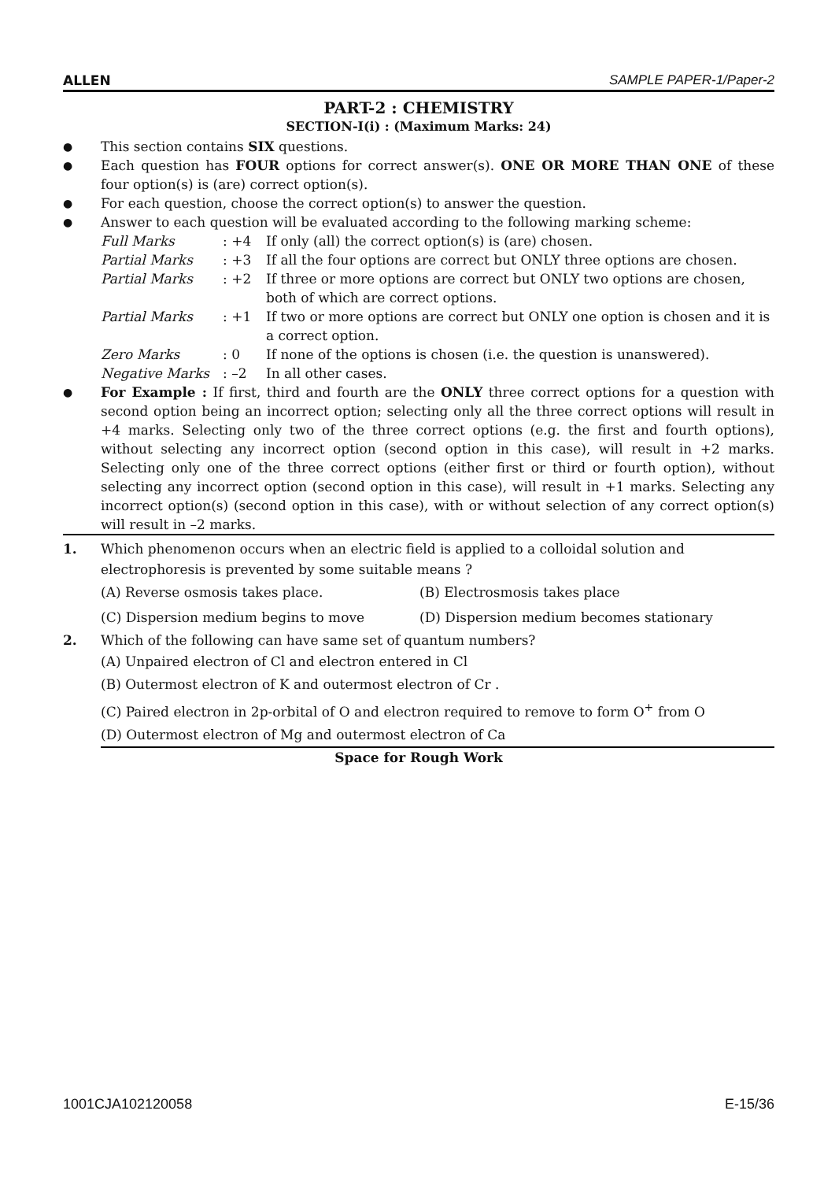ALLEN SAMPLE PAPER-1/Paper-2
PART-2 : CHEMISTRY
SECTION-I(i) : (Maximum Marks: 24)
● This section contains SIX questions.
● Each question has FOUR options for correct answer(s). ONE OR MORE THAN ONE of these four option(s) is (are) correct option(s).
● For each question, choose the correct option(s) to answer the question.
● Answer to each question will be evaluated according to the following marking scheme:
Full Marks: +4 If only (all) the correct option(s) is (are) chosen. Partial Marks: +3 If all the four options are correct but ONLY three options are chosen. Partial Marks: +2 If three or more options are correct but ONLY two options are chosen, both of which are correct options. Partial Marks: +1 If two or more options are correct but ONLY one option is chosen and it is a correct option. Zero Marks: 0 If none of the options is chosen (i.e. the question is unanswered). Negative Marks: –2 In all other cases.
● For Example : If first, third and fourth are the ONLY three correct options for a question with second option being an incorrect option; selecting only all the three correct options will result in +4 marks. Selecting only two of the three correct options (e.g. the first and fourth options), without selecting any incorrect option (second option in this case), will result in +2 marks. Selecting only one of the three correct options (either first or third or fourth option), without selecting any incorrect option (second option in this case), will result in +1 marks. Selecting any incorrect option(s) (second option in this case), with or without selection of any correct option(s) will result in –2 marks.
1. Which phenomenon occurs when an electric field is applied to a colloidal solution and electrophoresis is prevented by some suitable means ?
(A) Reverse osmosis takes place. (B) Electrosmosis takes place (C) Dispersion medium begins to move (D) Dispersion medium becomes stationary
2. Which of the following can have same set of quantum numbers?
(A) Unpaired electron of Cl and electron entered in Cl
(B) Outermost electron of K and outermost electron of Cr .
(C) Paired electron in 2p-orbital of O and electron required to remove to form O<sup>+</sup> from O
(D) Outermost electron of Mg and outermost electron of Ca
Space for Rough Work
1001CJA102120058 E-15/36